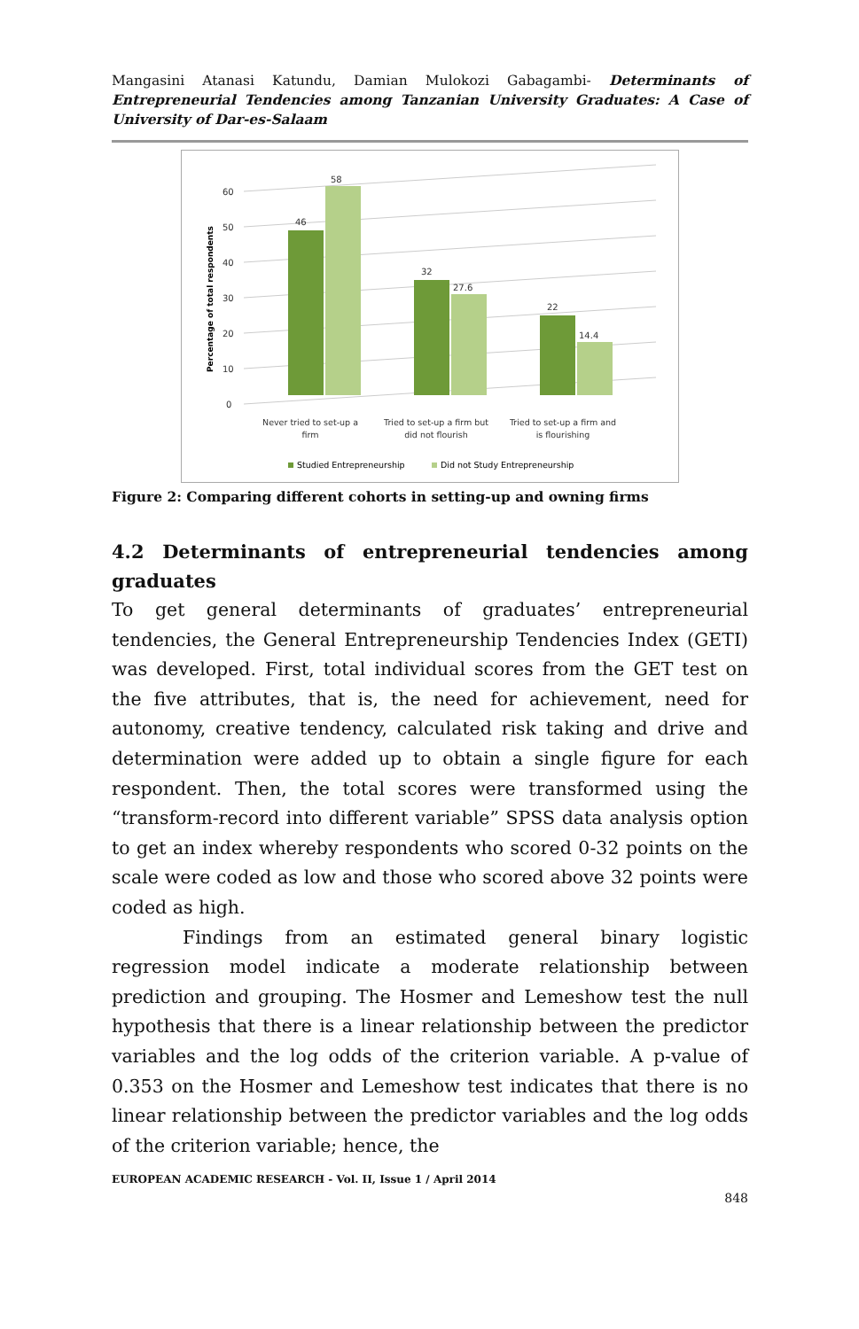Mangasini Atanasi Katundu, Damian Mulokozi Gabagambi- Determinants of Entrepreneurial Tendencies among Tanzanian University Graduates: A Case of University of Dar-es-Salaam
Percentage of total respondents
0
10
20
30
40
50
60
46
58
32
27.6
22
14.4
Never tried to set-up a
firm
Tried to set-up a firm but
did not flourish
Tried to set-up a firm and
is flourishing
Studied Entrepreneurship
Did not Study Entrepreneurship
Figure 2: Comparing different cohorts in setting-up and owning firms
4.2 Determinants of entrepreneurial tendencies among graduates
To get general determinants of graduates’ entrepreneurial tendencies, the General Entrepreneurship Tendencies Index (GETI) was developed. First, total individual scores from the GET test on the five attributes, that is, the need for achievement, need for autonomy, creative tendency, calculated risk taking and drive and determination were added up to obtain a single figure for each respondent. Then, the total scores were transformed using the “transform-record into different variable” SPSS data analysis option to get an index whereby respondents who scored 0-32 points on the scale were coded as low and those who scored above 32 points were coded as high.
Findings from an estimated general binary logistic regression model indicate a moderate relationship between prediction and grouping. The Hosmer and Lemeshow test the null hypothesis that there is a linear relationship between the predictor variables and the log odds of the criterion variable. A p-value of 0.353 on the Hosmer and Lemeshow test indicates that there is no linear relationship between the predictor variables and the log odds of the criterion variable; hence, the
EUROPEAN ACADEMIC RESEARCH - Vol. II, Issue 1 / April 2014
848